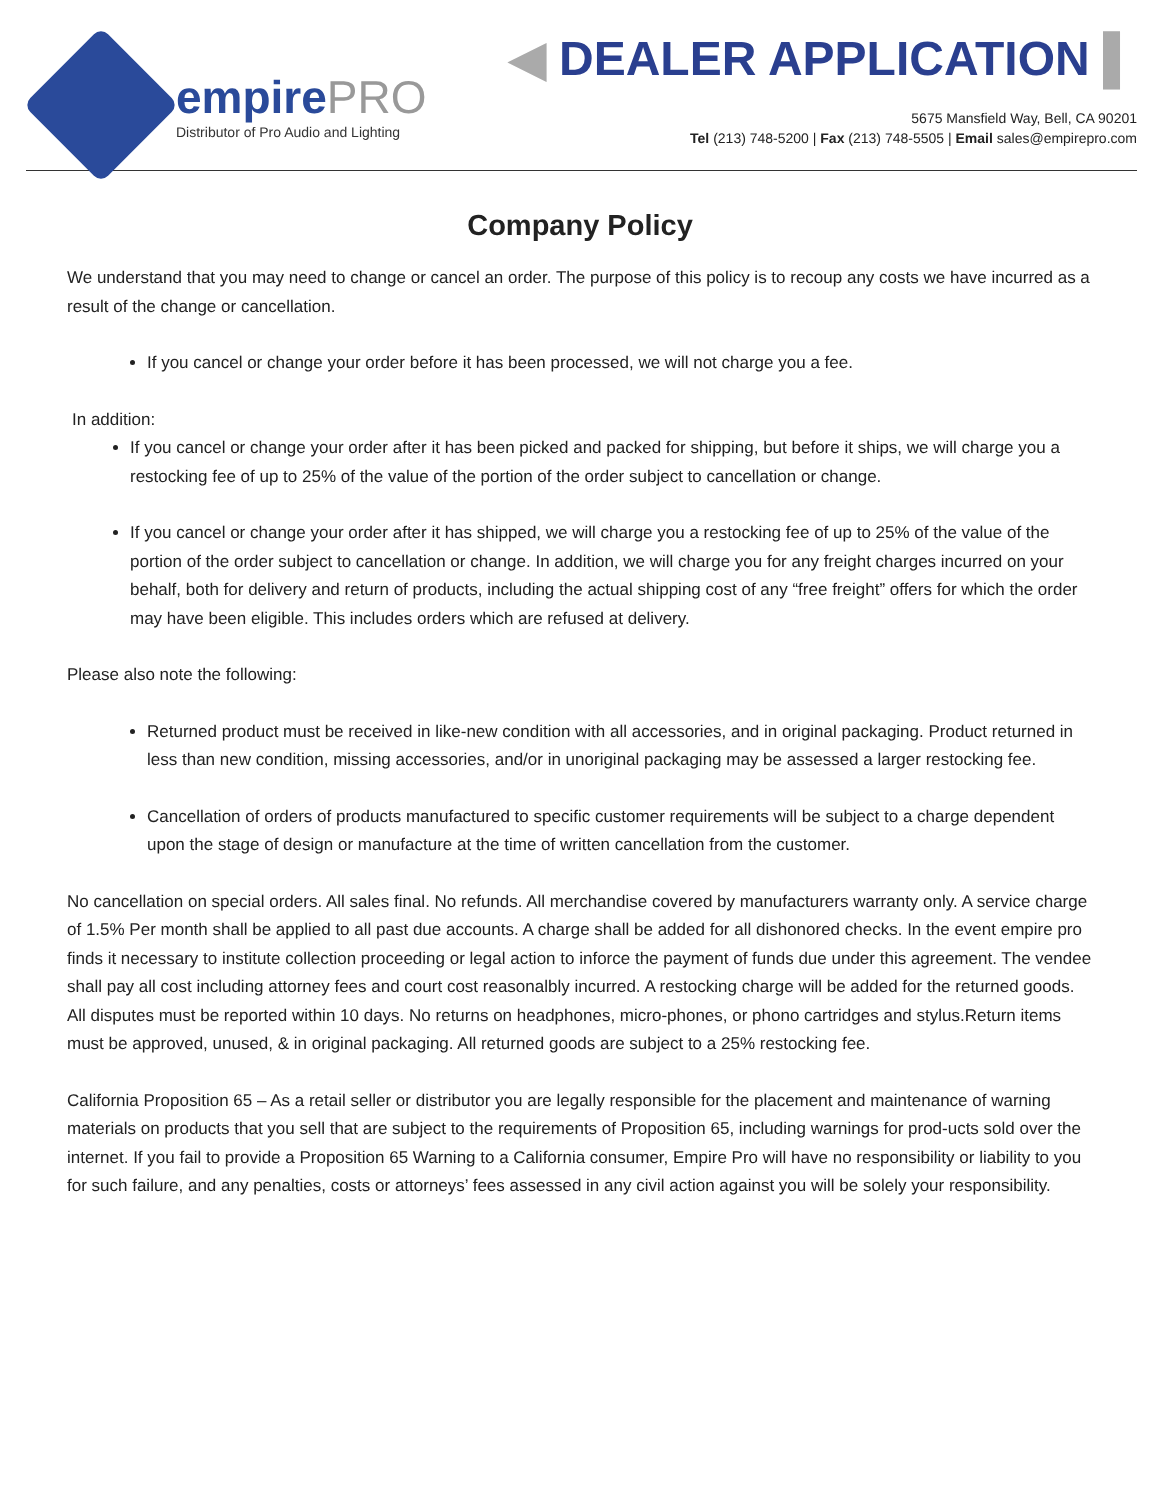empirePRO
Distributor of Pro Audio and Lighting
◀ DEALER APPLICATION ▌
5675 Mansfield Way, Bell, CA 90201
Tel (213) 748-5200 | Fax (213) 748-5505 | Email sales@empirepro.com
Company Policy
We understand that you may need to change or cancel an order. The purpose of this policy is to recoup any costs we have incurred as a result of the change or cancellation.
If you cancel or change your order before it has been processed, we will not charge you a fee.
In addition:
If you cancel or change your order after it has been picked and packed for shipping, but before it ships, we will charge you a restocking fee of up to 25% of the value of the portion of the order subject to cancellation or change.
If you cancel or change your order after it has shipped, we will charge you a restocking fee of up to 25% of the value of the portion of the order subject to cancellation or change. In addition, we will charge you for any freight charges incurred on your behalf, both for delivery and return of products, including the actual shipping cost of any “free freight” offers for which the order may have been eligible. This includes orders which are refused at delivery.
Please also note the following:
Returned product must be received in like-new condition with all accessories, and in original packaging. Product returned in less than new condition, missing accessories, and/or in unoriginal packaging may be assessed a larger restocking fee.
Cancellation of orders of products manufactured to specific customer requirements will be subject to a charge dependent upon the stage of design or manufacture at the time of written cancellation from the customer.
No cancellation on special orders. All sales final. No refunds. All merchandise covered by manufacturers warranty only. A service charge of 1.5% Per month shall be applied to all past due accounts. A charge shall be added for all dishonored checks. In the event empire pro finds it necessary to institute collection proceeding or legal action to inforce the payment of funds due under this agreement. The vendee shall pay all cost including attorney fees and court cost reasonalbly incurred. A restocking charge will be added for the returned goods. All disputes must be reported within 10 days. No returns on headphones, micro-phones, or phono cartridges and stylus.Return items must be approved, unused, & in original packaging. All returned goods are subject to a 25% restocking fee.
California Proposition 65 – As a retail seller or distributor you are legally responsible for the placement and maintenance of warning materials on products that you sell that are subject to the requirements of Proposition 65, including warnings for prod-ucts sold over the internet. If you fail to provide a Proposition 65 Warning to a California consumer, Empire Pro will have no responsibility or liability to you for such failure, and any penalties, costs or attorneys’ fees assessed in any civil action against you will be solely your responsibility.